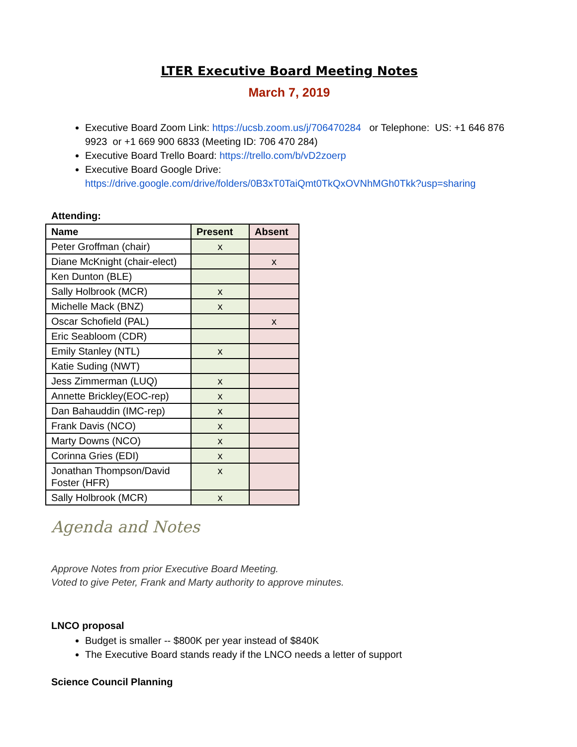LTER Executive Board Meeting Notes
March 7, 2019
Executive Board Zoom Link: https://ucsb.zoom.us/j/706470284 or Telephone: US: +1 646 876 9923 or +1 669 900 6833 (Meeting ID: 706 470 284)
Executive Board Trello Board: https://trello.com/b/vD2zoerp
Executive Board Google Drive: https://drive.google.com/drive/folders/0B3xT0TaiQmt0TkQxOVNhMGh0Tkk?usp=sharing
Attending:
| Name | Present | Absent |
| --- | --- | --- |
| Peter Groffman (chair) | x | |
| Diane McKnight (chair-elect) | | x |
| Ken Dunton (BLE) | | |
| Sally Holbrook (MCR) | x | |
| Michelle Mack (BNZ) | x | |
| Oscar Schofield (PAL) | | x |
| Eric Seabloom (CDR) | | |
| Emily Stanley (NTL) | x | |
| Katie Suding (NWT) | | |
| Jess Zimmerman (LUQ) | x | |
| Annette Brickley(EOC-rep) | x | |
| Dan Bahauddin (IMC-rep) | x | |
| Frank Davis (NCO) | x | |
| Marty Downs (NCO) | x | |
| Corinna Gries (EDI) | x | |
| Jonathan Thompson/David Foster (HFR) | x | |
| Sally Holbrook (MCR) | x | |
Agenda and Notes
Approve Notes from prior Executive Board Meeting.
Voted to give Peter, Frank and Marty authority to approve minutes.
LNCO proposal
Budget is smaller -- $800K per year instead of $840K
The Executive Board stands ready if the LNCO needs a letter of support
Science Council Planning